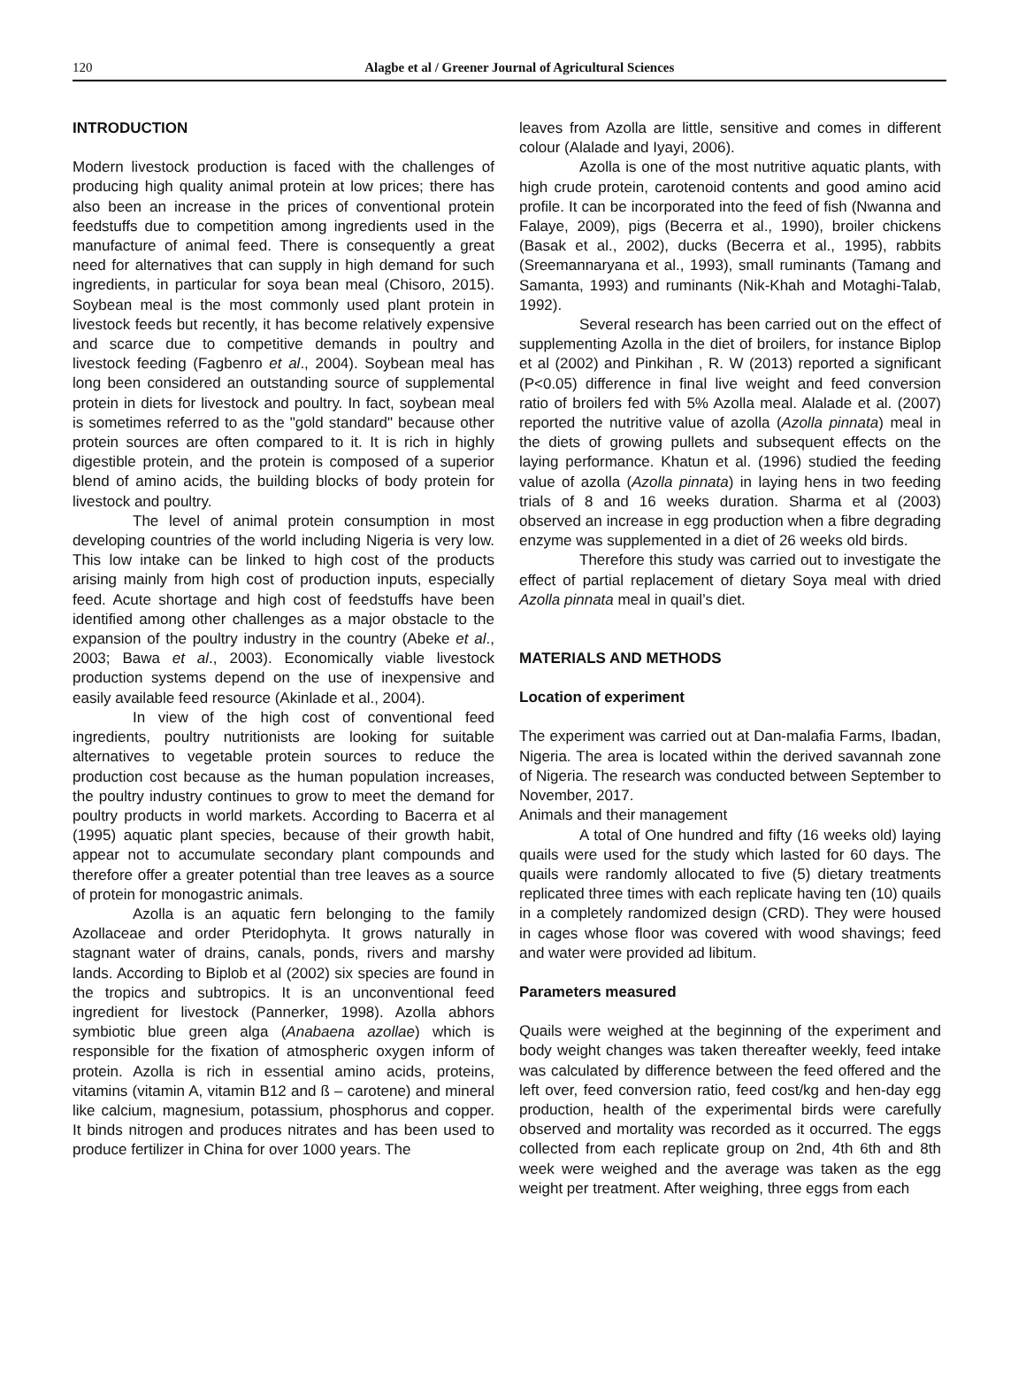120
Alagbe et al / Greener Journal of Agricultural Sciences
INTRODUCTION
Modern livestock production is faced with the challenges of producing high quality animal protein at low prices; there has also been an increase in the prices of conventional protein feedstuffs due to competition among ingredients used in the manufacture of animal feed. There is consequently a great need for alternatives that can supply in high demand for such ingredients, in particular for soya bean meal (Chisoro, 2015). Soybean meal is the most commonly used plant protein in livestock feeds but recently, it has become relatively expensive and scarce due to competitive demands in poultry and livestock feeding (Fagbenro et al., 2004). Soybean meal has long been considered an outstanding source of supplemental protein in diets for livestock and poultry. In fact, soybean meal is sometimes referred to as the "gold standard" because other protein sources are often compared to it. It is rich in highly digestible protein, and the protein is composed of a superior blend of amino acids, the building blocks of body protein for livestock and poultry.
The level of animal protein consumption in most developing countries of the world including Nigeria is very low. This low intake can be linked to high cost of the products arising mainly from high cost of production inputs, especially feed. Acute shortage and high cost of feedstuffs have been identified among other challenges as a major obstacle to the expansion of the poultry industry in the country (Abeke et al., 2003; Bawa et al., 2003). Economically viable livestock production systems depend on the use of inexpensive and easily available feed resource (Akinlade et al., 2004).
In view of the high cost of conventional feed ingredients, poultry nutritionists are looking for suitable alternatives to vegetable protein sources to reduce the production cost because as the human population increases, the poultry industry continues to grow to meet the demand for poultry products in world markets. According to Bacerra et al (1995) aquatic plant species, because of their growth habit, appear not to accumulate secondary plant compounds and therefore offer a greater potential than tree leaves as a source of protein for monogastric animals.
Azolla is an aquatic fern belonging to the family Azollaceae and order Pteridophyta. It grows naturally in stagnant water of drains, canals, ponds, rivers and marshy lands. According to Biplob et al (2002) six species are found in the tropics and subtropics. It is an unconventional feed ingredient for livestock (Pannerker, 1998). Azolla abhors symbiotic blue green alga (Anabaena azollae) which is responsible for the fixation of atmospheric oxygen inform of protein. Azolla is rich in essential amino acids, proteins, vitamins (vitamin A, vitamin B12 and ß – carotene) and mineral like calcium, magnesium, potassium, phosphorus and copper. It binds nitrogen and produces nitrates and has been used to produce fertilizer in China for over 1000 years. The
leaves from Azolla are little, sensitive and comes in different colour (Alalade and Iyayi, 2006).
Azolla is one of the most nutritive aquatic plants, with high crude protein, carotenoid contents and good amino acid profile. It can be incorporated into the feed of fish (Nwanna and Falaye, 2009), pigs (Becerra et al., 1990), broiler chickens (Basak et al., 2002), ducks (Becerra et al., 1995), rabbits (Sreemannaryana et al., 1993), small ruminants (Tamang and Samanta, 1993) and ruminants (Nik-Khah and Motaghi-Talab, 1992).
Several research has been carried out on the effect of supplementing Azolla in the diet of broilers, for instance Biplop et al (2002) and Pinkihan , R. W (2013) reported a significant (P<0.05) difference in final live weight and feed conversion ratio of broilers fed with 5% Azolla meal. Alalade et al. (2007) reported the nutritive value of azolla (Azolla pinnata) meal in the diets of growing pullets and subsequent effects on the laying performance. Khatun et al. (1996) studied the feeding value of azolla (Azolla pinnata) in laying hens in two feeding trials of 8 and 16 weeks duration. Sharma et al (2003) observed an increase in egg production when a fibre degrading enzyme was supplemented in a diet of 26 weeks old birds.
Therefore this study was carried out to investigate the effect of partial replacement of dietary Soya meal with dried Azolla pinnata meal in quail’s diet.
MATERIALS AND METHODS
Location of experiment
The experiment was carried out at Dan-malafia Farms, Ibadan, Nigeria. The area is located within the derived savannah zone of Nigeria. The research was conducted between September to November, 2017.
Animals and their management
A total of One hundred and fifty (16 weeks old) laying quails were used for the study which lasted for 60 days. The quails were randomly allocated to five (5) dietary treatments replicated three times with each replicate having ten (10) quails in a completely randomized design (CRD). They were housed in cages whose floor was covered with wood shavings; feed and water were provided ad libitum.
Parameters measured
Quails were weighed at the beginning of the experiment and body weight changes was taken thereafter weekly, feed intake was calculated by difference between the feed offered and the left over, feed conversion ratio, feed cost/kg and hen-day egg production, health of the experimental birds were carefully observed and mortality was recorded as it occurred. The eggs collected from each replicate group on 2nd, 4th 6th and 8th week were weighed and the average was taken as the egg weight per treatment. After weighing, three eggs from each